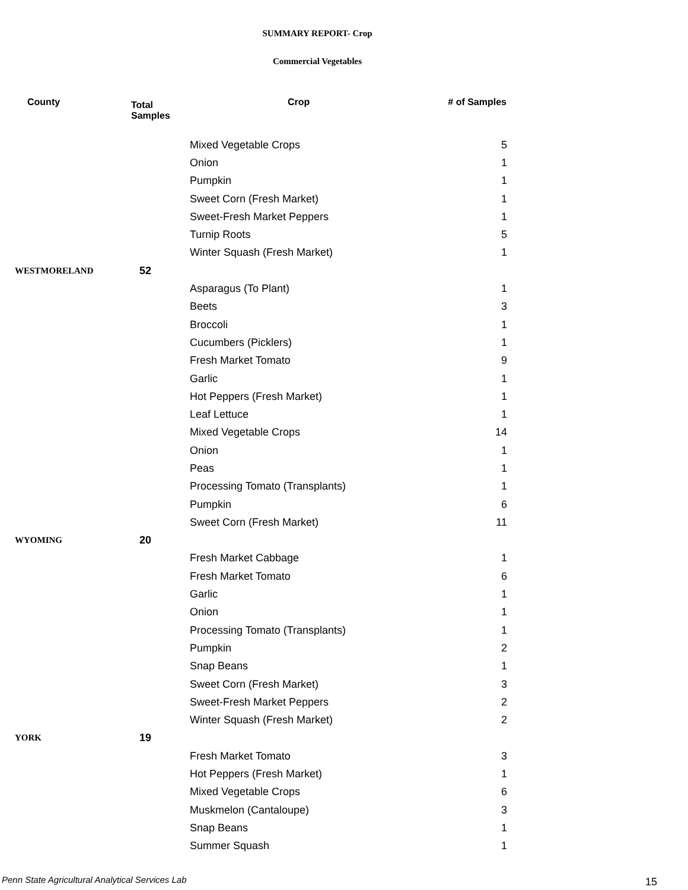SUMMARY REPORT- Crop
Commercial Vegetables
| County | Total Samples | Crop | # of Samples |
| --- | --- | --- | --- |
| | | Mixed Vegetable Crops | 5 |
| | | Onion | 1 |
| | | Pumpkin | 1 |
| | | Sweet Corn (Fresh Market) | 1 |
| | | Sweet-Fresh Market Peppers | 1 |
| | | Turnip Roots | 5 |
| | | Winter Squash (Fresh Market) | 1 |
| WESTMORELAND | 52 | | |
| | | Asparagus (To Plant) | 1 |
| | | Beets | 3 |
| | | Broccoli | 1 |
| | | Cucumbers (Picklers) | 1 |
| | | Fresh Market Tomato | 9 |
| | | Garlic | 1 |
| | | Hot Peppers (Fresh Market) | 1 |
| | | Leaf Lettuce | 1 |
| | | Mixed Vegetable Crops | 14 |
| | | Onion | 1 |
| | | Peas | 1 |
| | | Processing Tomato (Transplants) | 1 |
| | | Pumpkin | 6 |
| | | Sweet Corn (Fresh Market) | 11 |
| WYOMING | 20 | | |
| | | Fresh Market Cabbage | 1 |
| | | Fresh Market Tomato | 6 |
| | | Garlic | 1 |
| | | Onion | 1 |
| | | Processing Tomato (Transplants) | 1 |
| | | Pumpkin | 2 |
| | | Snap Beans | 1 |
| | | Sweet Corn (Fresh Market) | 3 |
| | | Sweet-Fresh Market Peppers | 2 |
| | | Winter Squash (Fresh Market) | 2 |
| YORK | 19 | | |
| | | Fresh Market Tomato | 3 |
| | | Hot Peppers (Fresh Market) | 1 |
| | | Mixed Vegetable Crops | 6 |
| | | Muskmelon (Cantaloupe) | 3 |
| | | Snap Beans | 1 |
| | | Summer Squash | 1 |
Penn State Agricultural Analytical Services Lab
15